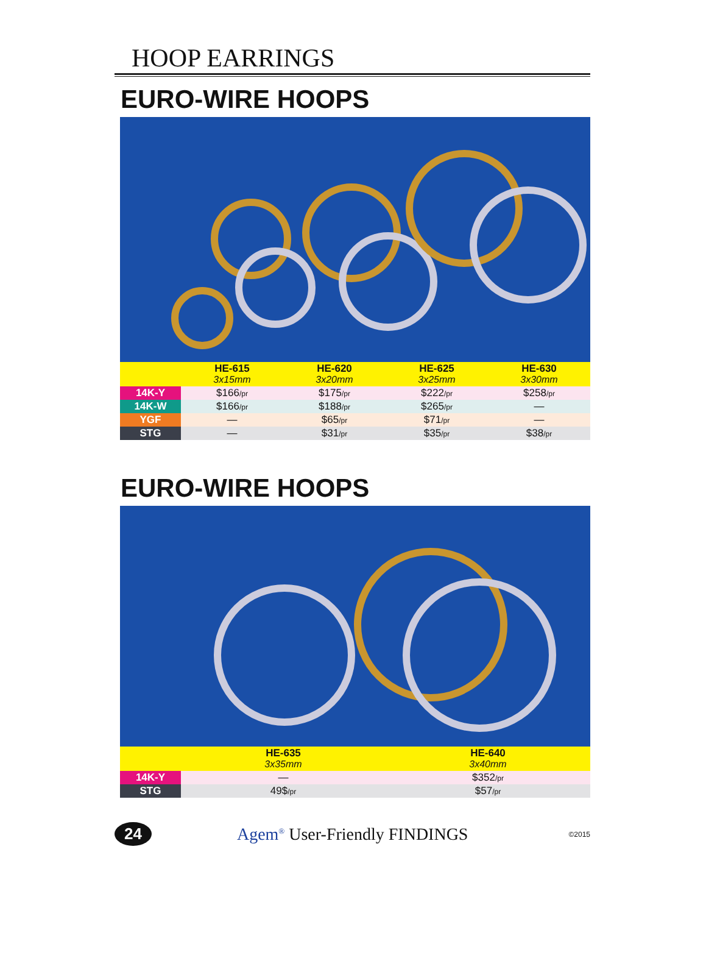HOOP EARRINGS
EURO-WIRE HOOPS
| | HE-615 3x15mm | HE-620 3x20mm | HE-625 3x25mm | HE-630 3x30mm |
| 14K-Y | $166 /pr | $175 /pr | $222 /pr | $258 /pr |
| 14K-W | $166 /pr | $188 /pr | $265 /pr | — |
| YGF | — | $65 /pr | $71 /pr | — |
| STG | — | $31 /pr | $35 /pr | $38 /pr |
EURO-WIRE HOOPS
| | HE-635 3x35mm | HE-640 3x40mm |
| 14K-Y | — | $352 /pr |
| STG | 49$ /pr | $57 /pr |
24 Agem<sup>®</sup> User-Friendly FINDINGS ©2015